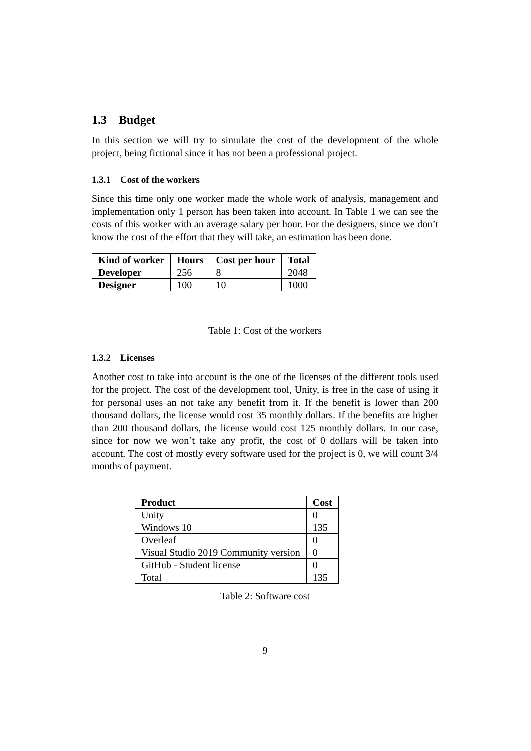1.3 Budget
In this section we will try to simulate the cost of the development of the whole project, being fictional since it has not been a professional project.
1.3.1 Cost of the workers
Since this time only one worker made the whole work of analysis, management and implementation only 1 person has been taken into account. In Table 1 we can see the costs of this worker with an average salary per hour. For the designers, since we don’t know the cost of the effort that they will take, an estimation has been done.
| Kind of worker | Hours | Cost per hour | Total |
| --- | --- | --- | --- |
| Developer | 256 | 8 | 2048 |
| Designer | 100 | 10 | 1000 |
Table 1: Cost of the workers
1.3.2 Licenses
Another cost to take into account is the one of the licenses of the different tools used for the project. The cost of the development tool, Unity, is free in the case of using it for personal uses an not take any benefit from it. If the benefit is lower than 200 thousand dollars, the license would cost 35 monthly dollars. If the benefits are higher than 200 thousand dollars, the license would cost 125 monthly dollars. In our case, since for now we won’t take any profit, the cost of 0 dollars will be taken into account. The cost of mostly every software used for the project is 0, we will count 3/4 months of payment.
| Product | Cost |
| --- | --- |
| Unity | 0 |
| Windows 10 | 135 |
| Overleaf | 0 |
| Visual Studio 2019 Community version | 0 |
| GitHub - Student license | 0 |
| Total | 135 |
Table 2: Software cost
9